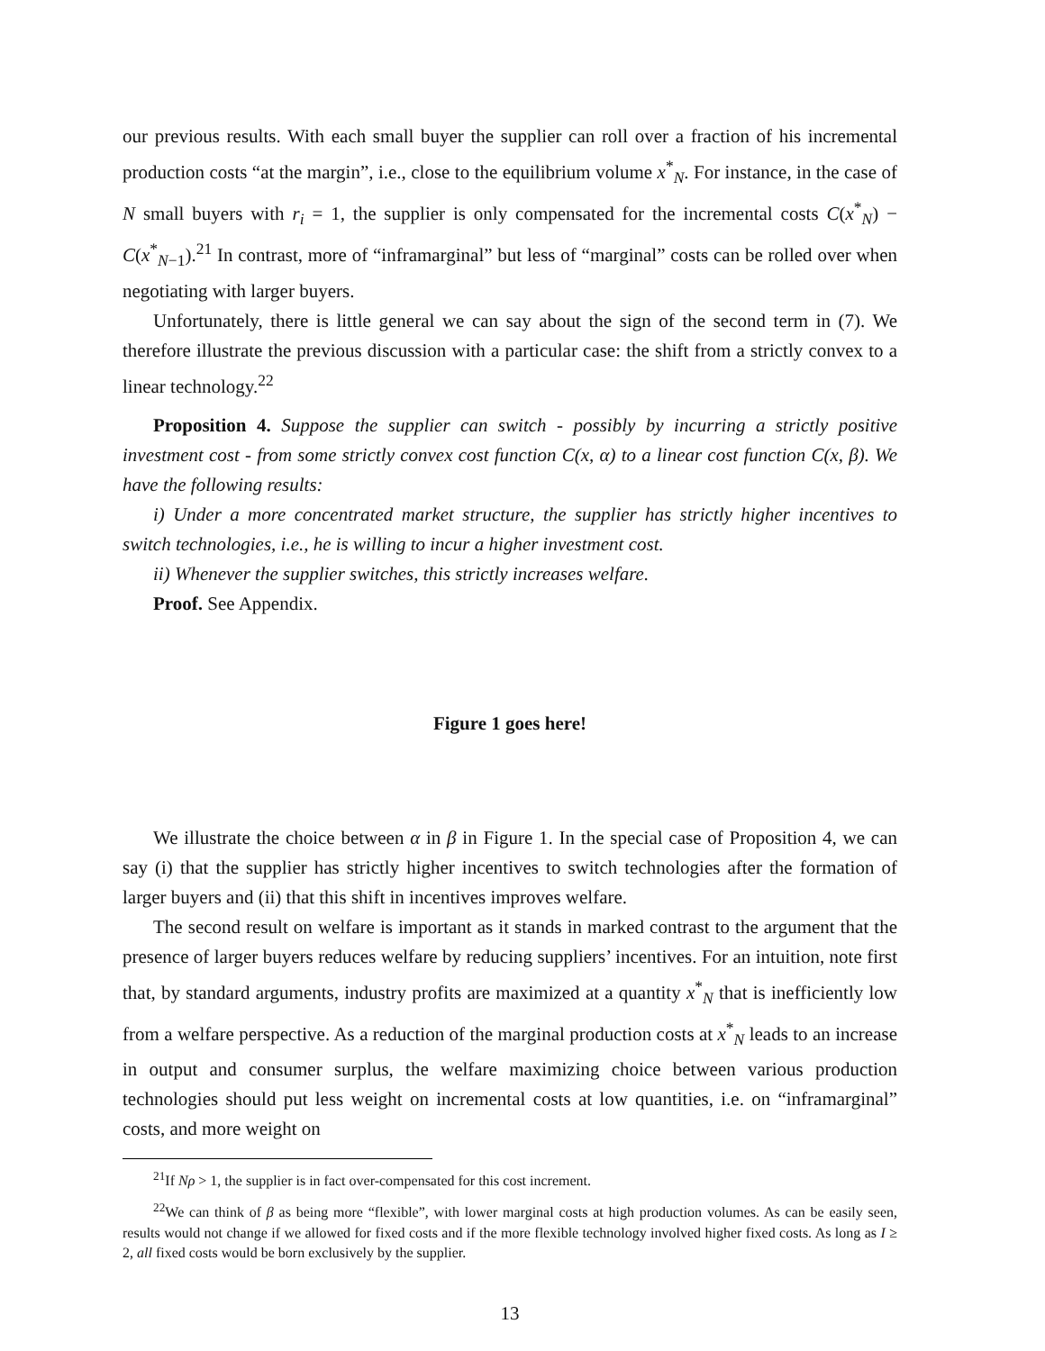our previous results. With each small buyer the supplier can roll over a fraction of his incremental production costs “at the margin”, i.e., close to the equilibrium volume x<sup>*</sup><sub>N</sub>. For instance, in the case of N small buyers with r<sub>i</sub> = 1, the supplier is only compensated for the incremental costs C(x<sup>*</sup><sub>N</sub>) − C(x<sup>*</sup><sub>N−1</sub>).<sup>21</sup> In contrast, more of “inframarginal” but less of “marginal” costs can be rolled over when negotiating with larger buyers.
Unfortunately, there is little general we can say about the sign of the second term in (7). We therefore illustrate the previous discussion with a particular case: the shift from a strictly convex to a linear technology.<sup>22</sup>
Proposition 4. Suppose the supplier can switch - possibly by incurring a strictly positive investment cost - from some strictly convex cost function C(x, α) to a linear cost function C(x, β). We have the following results:
i) Under a more concentrated market structure, the supplier has strictly higher incentives to switch technologies, i.e., he is willing to incur a higher investment cost.
ii) Whenever the supplier switches, this strictly increases welfare.
Proof. See Appendix.
Figure 1 goes here!
We illustrate the choice between α in β in Figure 1. In the special case of Proposition 4, we can say (i) that the supplier has strictly higher incentives to switch technologies after the formation of larger buyers and (ii) that this shift in incentives improves welfare.
The second result on welfare is important as it stands in marked contrast to the argument that the presence of larger buyers reduces welfare by reducing suppliers’ incentives. For an intuition, note first that, by standard arguments, industry profits are maximized at a quantity x<sup>*</sup><sub>N</sub> that is inefficiently low from a welfare perspective. As a reduction of the marginal production costs at x<sup>*</sup><sub>N</sub> leads to an increase in output and consumer surplus, the welfare maximizing choice between various production technologies should put less weight on incremental costs at low quantities, i.e. on “inframarginal” costs, and more weight on
<sup>21</sup> If Nρ > 1, the supplier is in fact over-compensated for this cost increment.
<sup>22</sup> We can think of β as being more “flexible”, with lower marginal costs at high production volumes. As can be easily seen, results would not change if we allowed for fixed costs and if the more flexible technology involved higher fixed costs. As long as I ≥ 2, all fixed costs would be born exclusively by the supplier.
13